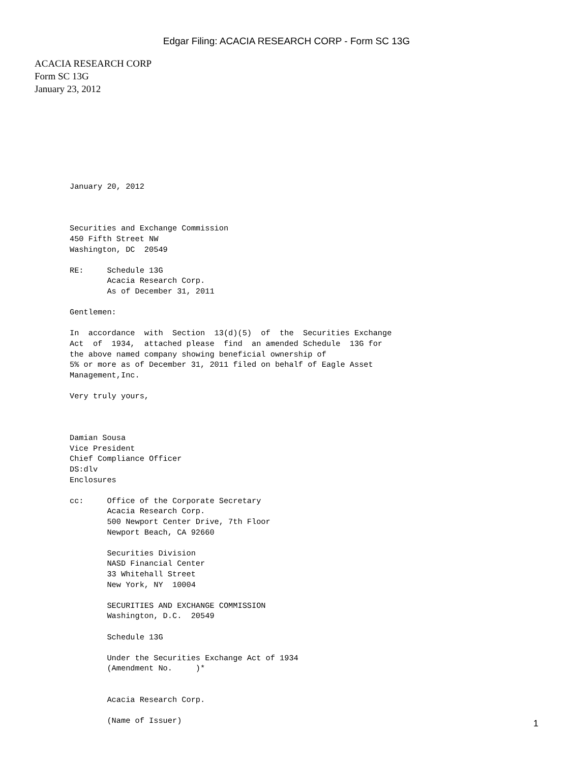Edgar Filing: ACACIA RESEARCH CORP - Form SC 13G
ACACIA RESEARCH CORP
Form SC 13G
January 23, 2012
January 20, 2012



Securities and Exchange Commission
450 Fifth Street NW
Washington, DC  20549

RE:     Schedule 13G
        Acacia Research Corp.
        As of December 31, 2011

Gentlemen:

In  accordance  with  Section  13(d)(5)  of  the  Securities Exchange
Act  of  1934,  attached please  find  an amended Schedule  13G for
the above named company showing beneficial ownership of
5% or more as of December 31, 2011 filed on behalf of Eagle Asset
Management,Inc.

Very truly yours,



Damian Sousa
Vice President
Chief Compliance Officer
DS:dlv
Enclosures

cc:     Office of the Corporate Secretary
        Acacia Research Corp.
        500 Newport Center Drive, 7th Floor
        Newport Beach, CA 92660

        Securities Division
        NASD Financial Center
        33 Whitehall Street
        New York, NY  10004

        SECURITIES AND EXCHANGE COMMISSION
        Washington, D.C.  20549

        Schedule 13G

        Under the Securities Exchange Act of 1934
        (Amendment No.     )*


        Acacia Research Corp.

        (Name of Issuer)
1